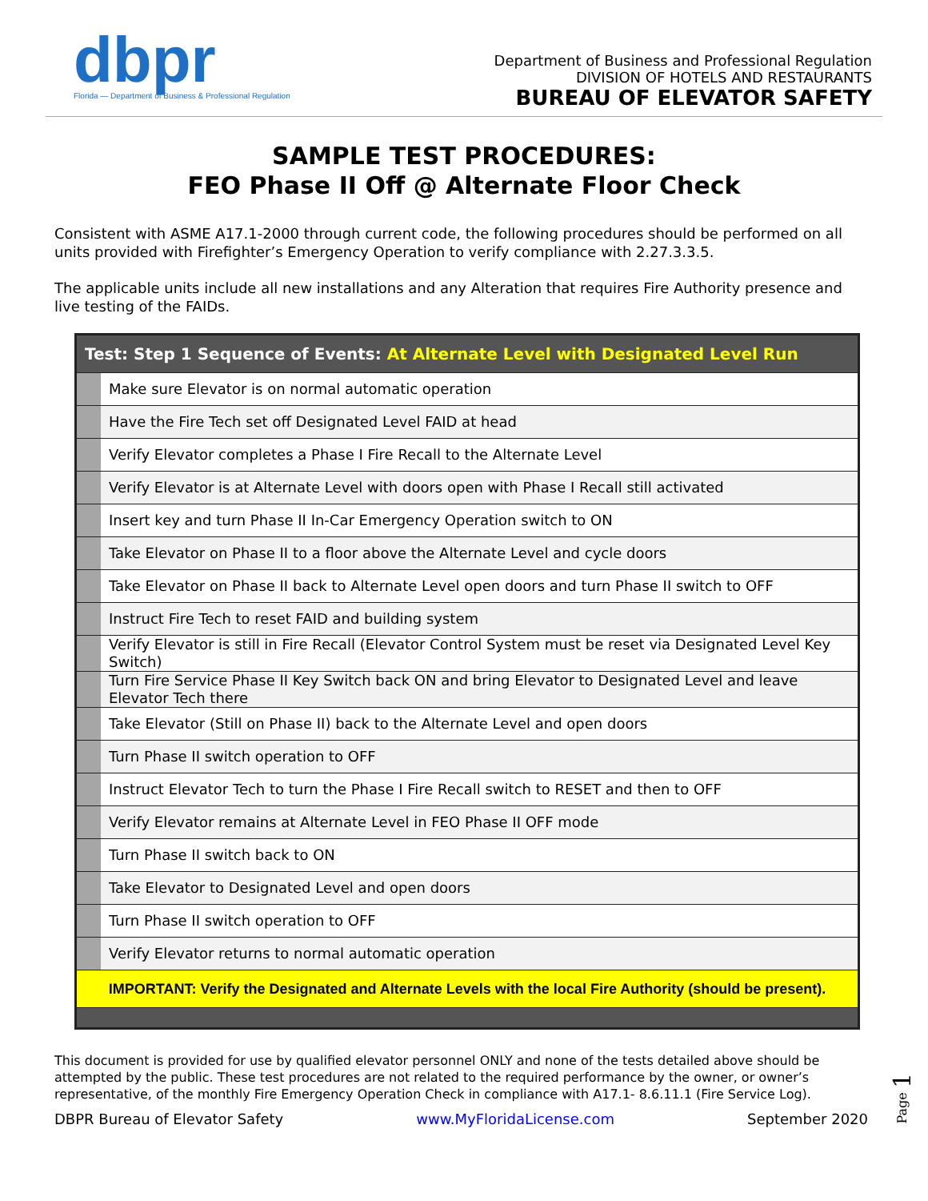dbpr
Florida — Department of Business & Professional Regulation
Department of Business and Professional Regulation
DIVISION OF HOTELS AND RESTAURANTS
BUREAU OF ELEVATOR SAFETY
SAMPLE TEST PROCEDURES:
FEO Phase II Off @ Alternate Floor Check
Consistent with ASME A17.1-2000 through current code, the following procedures should be performed on all units provided with Firefighter’s Emergency Operation to verify compliance with 2.27.3.3.5.
The applicable units include all new installations and any Alteration that requires Fire Authority presence and live testing of the FAIDs.
| Test: Step 1 Sequence of Events: At Alternate Level with Designated Level Run | |
| --- | --- |
| | Make sure Elevator is on normal automatic operation |
| | Have the Fire Tech set off Designated Level FAID at head |
| | Verify Elevator completes a Phase I Fire Recall to the Alternate Level |
| | Verify Elevator is at Alternate Level with doors open with Phase I Recall still activated |
| | Insert key and turn Phase II In-Car Emergency Operation switch to ON |
| | Take Elevator on Phase II to a floor above the Alternate Level and cycle doors |
| | Take Elevator on Phase II back to Alternate Level open doors and turn Phase II switch to OFF |
| | Instruct Fire Tech to reset FAID and building system |
| | Verify Elevator is still in Fire Recall (Elevator Control System must be reset via Designated Level Key Switch) |
| | Turn Fire Service Phase II Key Switch back ON and bring Elevator to Designated Level and leave Elevator Tech there |
| | Take Elevator (Still on Phase II) back to the Alternate Level and open doors |
| | Turn Phase II switch operation to OFF |
| | Instruct Elevator Tech to turn the Phase I Fire Recall switch to RESET and then to OFF |
| | Verify Elevator remains at Alternate Level in FEO Phase II OFF mode |
| | Turn Phase II switch back to ON |
| | Take Elevator to Designated Level and open doors |
| | Turn Phase II switch operation to OFF |
| | Verify Elevator returns to normal automatic operation |
| IMPORTANT: Verify the Designated and Alternate Levels with the local Fire Authority (should be present). | |
This document is provided for use by qualified elevator personnel ONLY and none of the tests detailed above should be attempted by the public. These test procedures are not related to the required performance by the owner, or owner’s representative, of the monthly Fire Emergency Operation Check in compliance with A17.1- 8.6.11.1 (Fire Service Log).
DBPR Bureau of Elevator Safety www.MyFloridaLicense.com September 2020
Page 1